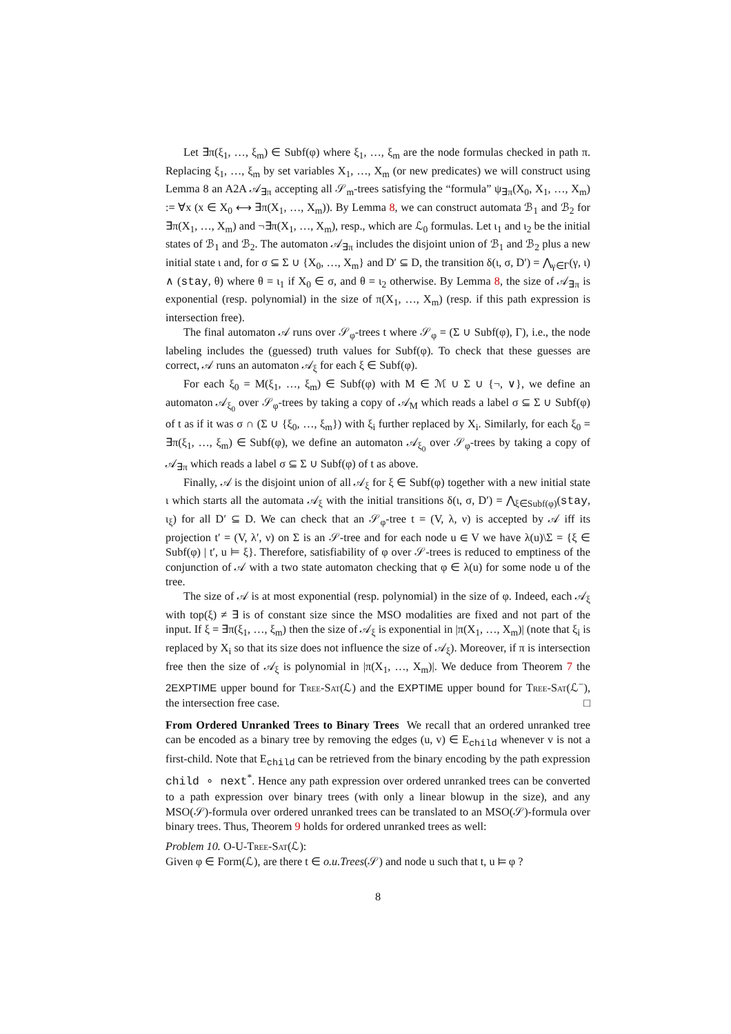Let ∃π(ξ<sub>1</sub>, …, ξ<sub>m</sub>) ∈ Subf(φ) where ξ<sub>1</sub>, …, ξ<sub>m</sub> are the node formulas checked in path π. Replacing ξ<sub>1</sub>, …, ξ<sub>m</sub> by set variables X<sub>1</sub>, …, X<sub>m</sub> (or new predicates) we will construct using Lemma 8 an A2A 𝒜<sub>∃π</sub> accepting all 𝒮<sub>m</sub>-trees satisfying the “formula” ψ<sub>∃π</sub>(X<sub>0</sub>, X<sub>1</sub>, …, X<sub>m</sub>) := ∀x (x ∈ X<sub>0</sub> ⟷ ∃π(X<sub>1</sub>, …, X<sub>m</sub>)). By Lemma 8, we can construct automata ℬ<sub>1</sub> and ℬ<sub>2</sub> for ∃π(X<sub>1</sub>, …, X<sub>m</sub>) and ¬∃π(X<sub>1</sub>, …, X<sub>m</sub>), resp., which are ℒ<sub>0</sub> formulas. Let ι<sub>1</sub> and ι<sub>2</sub> be the initial states of ℬ<sub>1</sub> and ℬ<sub>2</sub>. The automaton 𝒜<sub>∃π</sub> includes the disjoint union of ℬ<sub>1</sub> and ℬ<sub>2</sub> plus a new initial state ι and, for σ ⊆ Σ ∪ {X<sub>0</sub>, …, X<sub>m</sub>} and D′ ⊆ D, the transition δ(ι, σ, D′) = ⋀<sub>γ∈Γ</sub>(γ, ι) ∧ (stay, θ) where θ = ι<sub>1</sub> if X<sub>0</sub> ∈ σ, and θ = ι<sub>2</sub> otherwise. By Lemma 8, the size of 𝒜<sub>∃π</sub> is exponential (resp. polynomial) in the size of π(X<sub>1</sub>, …, X<sub>m</sub>) (resp. if this path expression is intersection free).
The final automaton 𝒜 runs over 𝒮<sub>φ</sub>-trees t where 𝒮<sub>φ</sub> = (Σ ∪ Subf(φ), Γ), i.e., the node labeling includes the (guessed) truth values for Subf(φ). To check that these guesses are correct, 𝒜 runs an automaton 𝒜<sub>ξ</sub> for each ξ ∈ Subf(φ).
For each ξ<sub>0</sub> = M(ξ<sub>1</sub>, …, ξ<sub>m</sub>) ∈ Subf(φ) with M ∈ ℳ ∪ Σ ∪ {¬, ∨}, we define an automaton 𝒜<sub>ξ<sub>0</sub></sub> over 𝒮<sub>φ</sub>-trees by taking a copy of 𝒜<sub>M</sub> which reads a label σ ⊆ Σ ∪ Subf(φ) of t as if it was σ ∩ (Σ ∪ {ξ<sub>0</sub>, …, ξ<sub>m</sub>}) with ξ<sub>i</sub> further replaced by X<sub>i</sub>. Similarly, for each ξ<sub>0</sub> = ∃π(ξ<sub>1</sub>, …, ξ<sub>m</sub>) ∈ Subf(φ), we define an automaton 𝒜<sub>ξ<sub>0</sub></sub> over 𝒮<sub>φ</sub>-trees by taking a copy of 𝒜<sub>∃π</sub> which reads a label σ ⊆ Σ ∪ Subf(φ) of t as above.
Finally, 𝒜 is the disjoint union of all 𝒜<sub>ξ</sub> for ξ ∈ Subf(φ) together with a new initial state ι which starts all the automata 𝒜<sub>ξ</sub> with the initial transitions δ(ι, σ, D′) = ⋀<sub>ξ∈Subf(φ)</sub>(stay, ι<sub>ξ</sub>) for all D′ ⊆ D. We can check that an 𝒮<sub>φ</sub>-tree t = (V, λ, ν) is accepted by 𝒜 iff its projection t′ = (V, λ′, ν) on Σ is an 𝒮-tree and for each node u ∈ V we have λ(u)\Σ = {ξ ∈ Subf(φ) | t′, u ⊨ ξ}. Therefore, satisfiability of φ over 𝒮-trees is reduced to emptiness of the conjunction of 𝒜 with a two state automaton checking that φ ∈ λ(u) for some node u of the tree.
The size of 𝒜 is at most exponential (resp. polynomial) in the size of φ. Indeed, each 𝒜<sub>ξ</sub> with top(ξ) ≠ ∃ is of constant size since the MSO modalities are fixed and not part of the input. If ξ = ∃π(ξ<sub>1</sub>, …, ξ<sub>m</sub>) then the size of 𝒜<sub>ξ</sub> is exponential in |π(X<sub>1</sub>, …, X<sub>m</sub>)| (note that ξ<sub>i</sub> is replaced by X<sub>i</sub> so that its size does not influence the size of 𝒜<sub>ξ</sub>). Moreover, if π is intersection free then the size of 𝒜<sub>ξ</sub> is polynomial in |π(X<sub>1</sub>, …, X<sub>m</sub>)|. We deduce from Theorem 7 the 2EXPTIME upper bound for Tree-Sat(ℒ) and the EXPTIME upper bound for Tree-Sat(ℒ<sup>−</sup>), the intersection free case. □
From Ordered Unranked Trees to Binary Trees We recall that an ordered unranked tree can be encoded as a binary tree by removing the edges (u, v) ∈ E<sub>child</sub> whenever v is not a first-child. Note that E<sub>child</sub> can be retrieved from the binary encoding by the path expression child ∘ next<sup>*</sup>. Hence any path expression over ordered unranked trees can be converted to a path expression over binary trees (with only a linear blowup in the size), and any MSO(𝒮)-formula over ordered unranked trees can be translated to an MSO(𝒮)-formula over binary trees. Thus, Theorem 9 holds for ordered unranked trees as well:
Problem 10. O-U-Tree-Sat(ℒ):
Given φ ∈ Form(ℒ), are there t ∈ o.u.Trees(𝒮) and node u such that t, u ⊨ φ ?
8